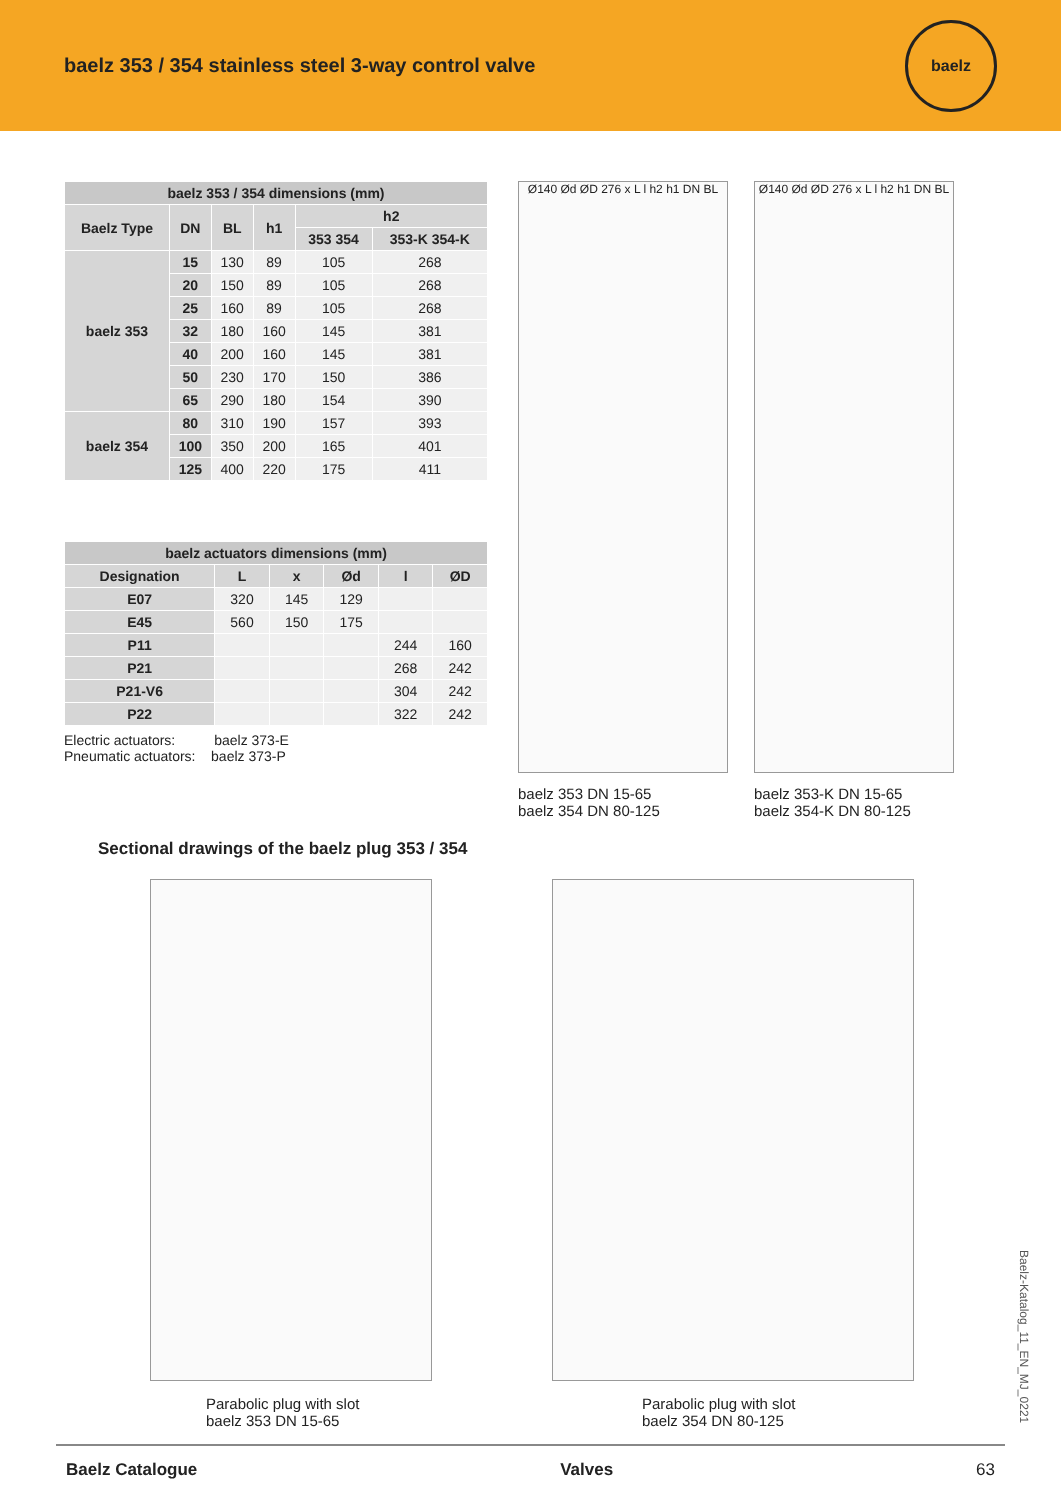baelz 353 / 354 stainless steel 3-way control valve
baelz
| baelz 353 / 354 dimensions (mm) | | | | | |
| --- | --- | --- | --- | --- | --- |
| Baelz Type | DN | BL | h1 | h2 | |
| | | | | 353 354 | 353-K 354-K |
| baelz 353 | 15 | 130 | 89 | 105 | 268 |
| | 20 | 150 | 89 | 105 | 268 |
| | 25 | 160 | 89 | 105 | 268 |
| | 32 | 180 | 160 | 145 | 381 |
| | 40 | 200 | 160 | 145 | 381 |
| | 50 | 230 | 170 | 150 | 386 |
| | 65 | 290 | 180 | 154 | 390 |
| baelz 354 | 80 | 310 | 190 | 157 | 393 |
| | 100 | 350 | 200 | 165 | 401 |
| | 125 | 400 | 220 | 175 | 411 |
| baelz actuators dimensions (mm) | | | | | |
| --- | --- | --- | --- | --- | --- |
| Designation | L | x | Ød | l | ØD |
| E07 | 320 | 145 | 129 | | |
| E45 | 560 | 150 | 175 | | |
| P11 | | | | 244 | 160 |
| P21 | | | | 268 | 242 |
| P21-V6 | | | | 304 | 242 |
| P22 | | | | 322 | 242 |
Electric actuators: baelz 373-E
Pneumatic actuators: baelz 373-P
Ø140 Ød ØD 276 x L l h2 h1 DN BL
baelz 353 DN 15-65
baelz 354 DN 80-125
Ø140 Ød ØD 276 x L l h2 h1 DN BL
baelz 353-K DN 15-65
baelz 354-K DN 80-125
Sectional drawings of the baelz plug 353 / 354
Parabolic plug with slot
baelz 353 DN 15-65
Parabolic plug with slot
baelz 354 DN 80-125
Baelz-Katalog_11_EN_MJ_0221
Baelz Catalogue Valves 63